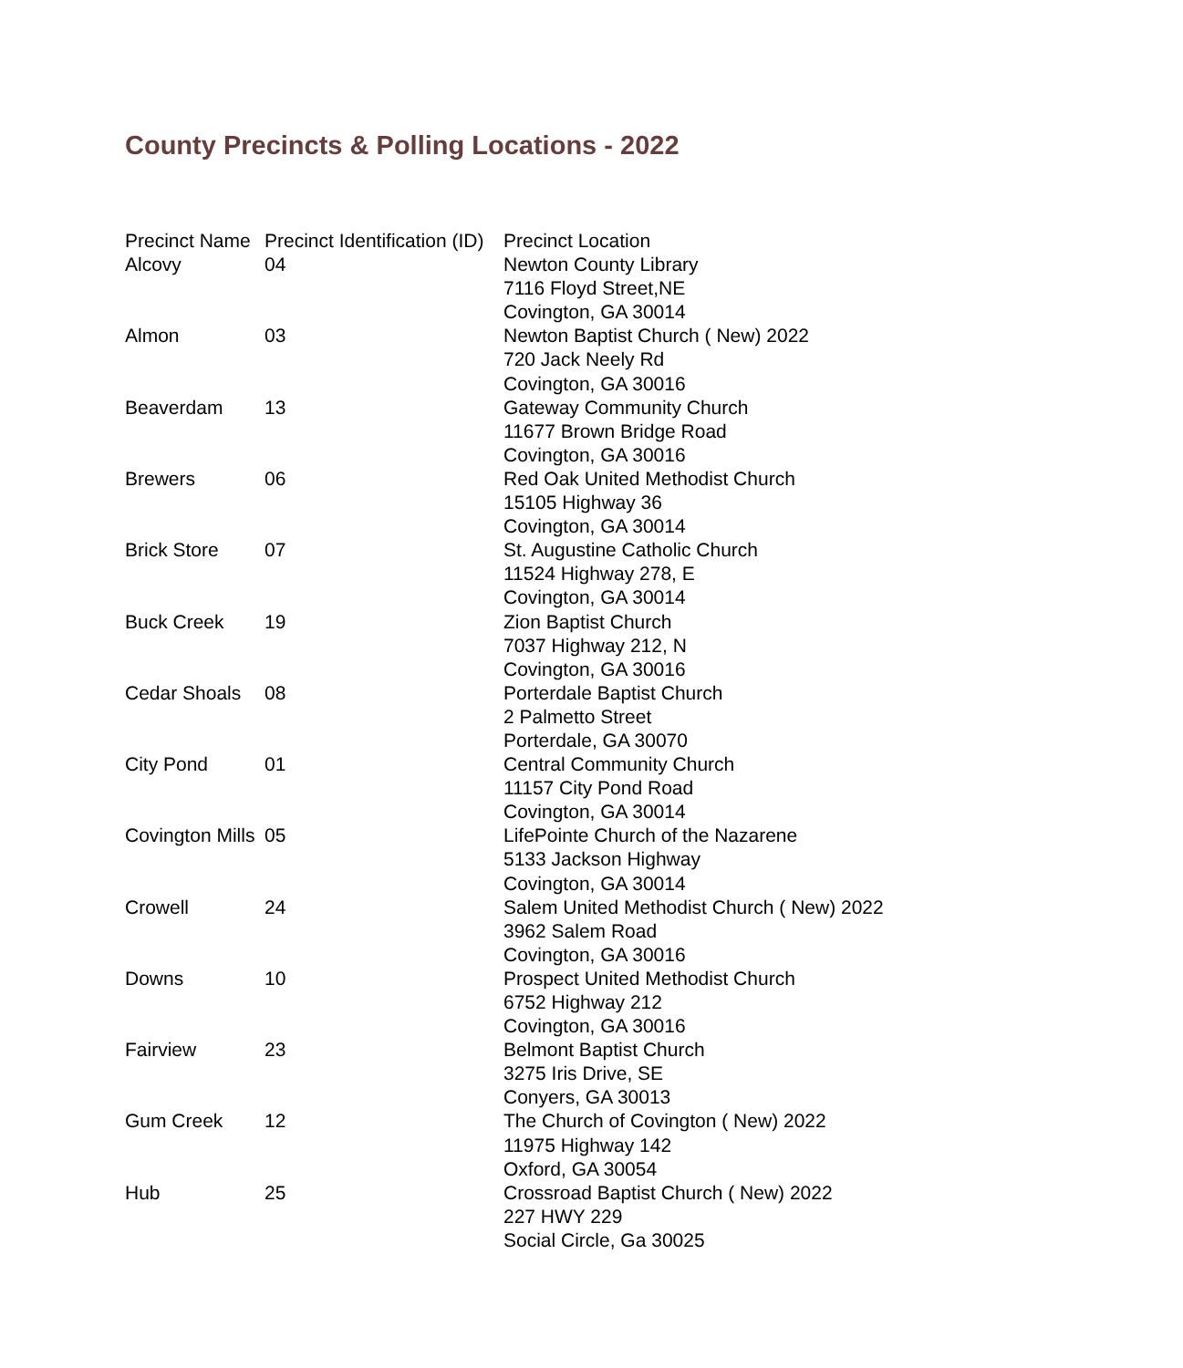County Precincts & Polling Locations - 2022
| Precinct Name | Precinct Identification (ID) | Precinct Location |
| --- | --- | --- |
| Alcovy | 04 | Newton County Library 7116 Floyd Street,NE Covington, GA 30014 |
| Almon | 03 | Newton Baptist Church ( New) 2022 720 Jack Neely Rd Covington, GA 30016 |
| Beaverdam | 13 | Gateway Community Church 11677 Brown Bridge Road Covington, GA 30016 |
| Brewers | 06 | Red Oak United Methodist Church 15105 Highway 36 Covington, GA 30014 |
| Brick Store | 07 | St. Augustine Catholic Church 11524 Highway 278, E Covington, GA 30014 |
| Buck Creek | 19 | Zion Baptist Church 7037 Highway 212, N Covington, GA 30016 |
| Cedar Shoals | 08 | Porterdale Baptist Church 2 Palmetto Street Porterdale, GA 30070 |
| City Pond | 01 | Central Community Church 11157 City Pond Road Covington, GA 30014 |
| Covington Mills | 05 | LifePointe Church of the Nazarene 5133 Jackson Highway Covington, GA 30014 |
| Crowell | 24 | Salem United Methodist Church ( New) 2022 3962 Salem Road Covington, GA 30016 |
| Downs | 10 | Prospect United Methodist Church 6752 Highway 212 Covington, GA 30016 |
| Fairview | 23 | Belmont Baptist Church 3275 Iris Drive, SE Conyers, GA 30013 |
| Gum Creek | 12 | The Church of Covington ( New) 2022 11975 Highway 142 Oxford, GA 30054 |
| Hub | 25 | Crossroad Baptist Church ( New) 2022 227 HWY 229 Social Circle, Ga 30025 |